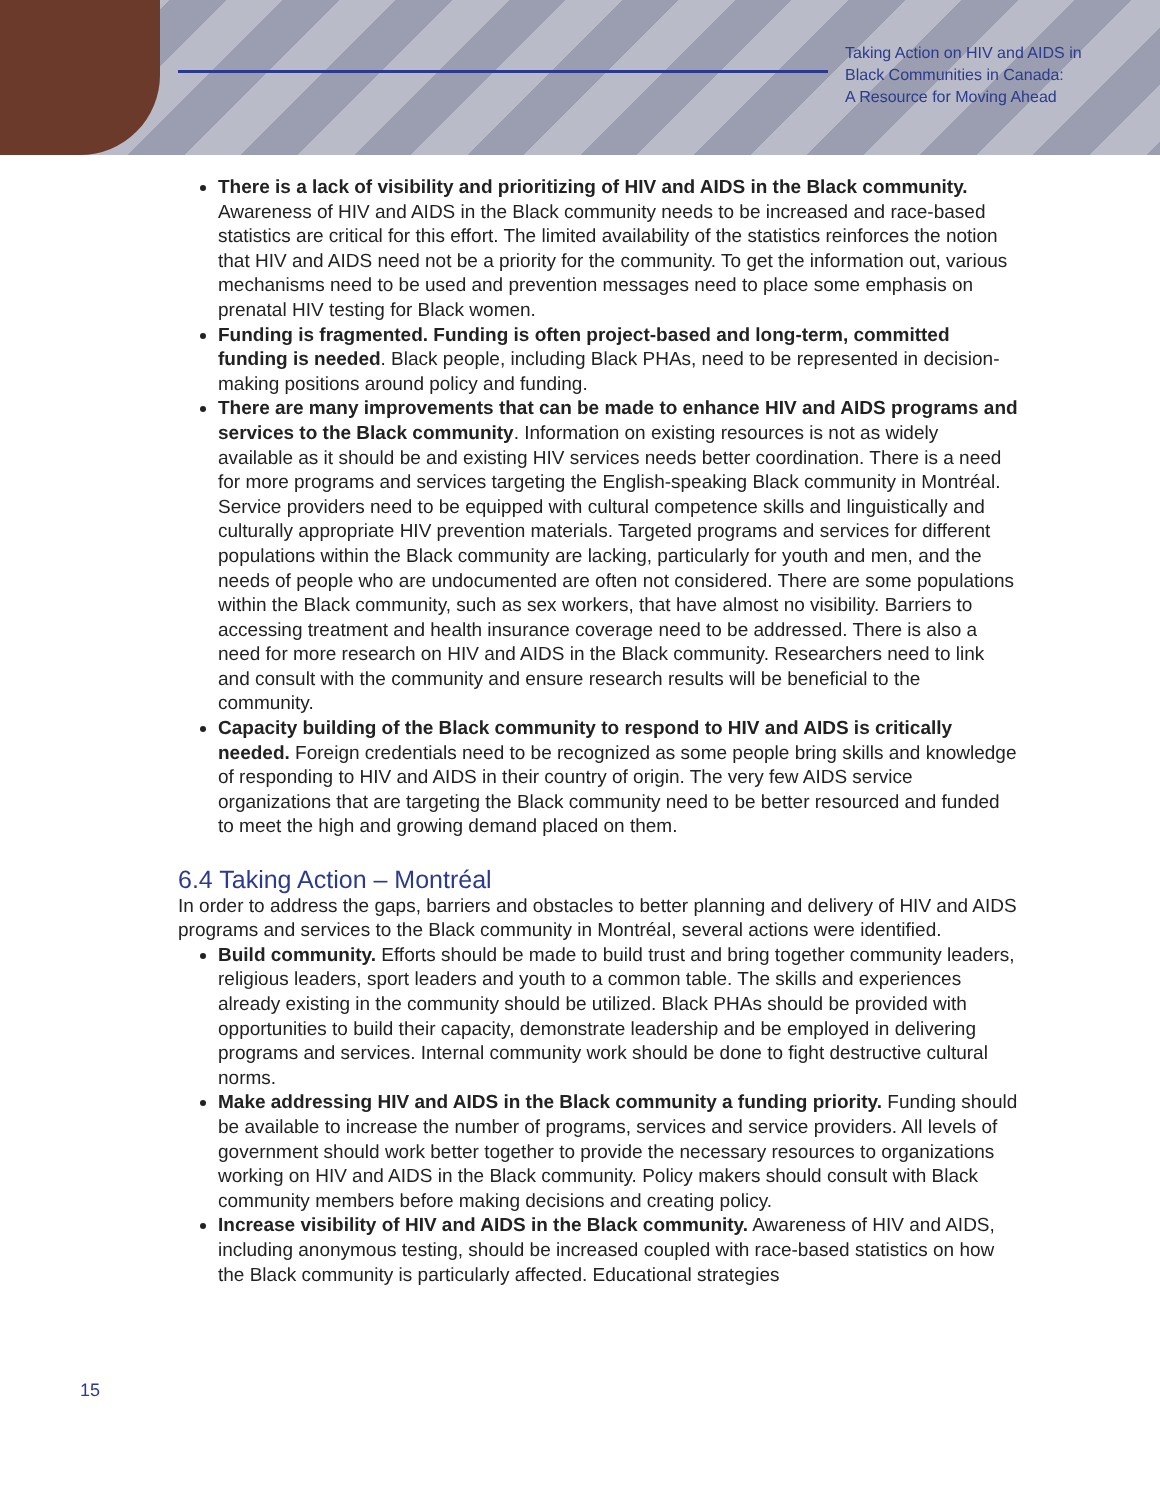Taking Action on HIV and AIDS in
Black Communities in Canada:
A Resource for Moving Ahead
There is a lack of visibility and prioritizing of HIV and AIDS in the Black community. Awareness of HIV and AIDS in the Black community needs to be increased and race-based statistics are critical for this effort. The limited availability of the statistics reinforces the notion that HIV and AIDS need not be a priority for the community. To get the information out, various mechanisms need to be used and prevention messages need to place some emphasis on prenatal HIV testing for Black women.
Funding is fragmented. Funding is often project-based and long-term, committed funding is needed. Black people, including Black PHAs, need to be represented in decision-making positions around policy and funding.
There are many improvements that can be made to enhance HIV and AIDS programs and services to the Black community. Information on existing resources is not as widely available as it should be and existing HIV services needs better coordination. There is a need for more programs and services targeting the English-speaking Black community in Montréal. Service providers need to be equipped with cultural competence skills and linguistically and culturally appropriate HIV prevention materials. Targeted programs and services for different populations within the Black community are lacking, particularly for youth and men, and the needs of people who are undocumented are often not considered. There are some populations within the Black community, such as sex workers, that have almost no visibility. Barriers to accessing treatment and health insurance coverage need to be addressed. There is also a need for more research on HIV and AIDS in the Black community. Researchers need to link and consult with the community and ensure research results will be beneficial to the community.
Capacity building of the Black community to respond to HIV and AIDS is critically needed. Foreign credentials need to be recognized as some people bring skills and knowledge of responding to HIV and AIDS in their country of origin. The very few AIDS service organizations that are targeting the Black community need to be better resourced and funded to meet the high and growing demand placed on them.
6.4 Taking Action – Montréal
In order to address the gaps, barriers and obstacles to better planning and delivery of HIV and AIDS programs and services to the Black community in Montréal, several actions were identified.
Build community. Efforts should be made to build trust and bring together community leaders, religious leaders, sport leaders and youth to a common table. The skills and experiences already existing in the community should be utilized. Black PHAs should be provided with opportunities to build their capacity, demonstrate leadership and be employed in delivering programs and services. Internal community work should be done to fight destructive cultural norms.
Make addressing HIV and AIDS in the Black community a funding priority. Funding should be available to increase the number of programs, services and service providers. All levels of government should work better together to provide the necessary resources to organizations working on HIV and AIDS in the Black community. Policy makers should consult with Black community members before making decisions and creating policy.
Increase visibility of HIV and AIDS in the Black community. Awareness of HIV and AIDS, including anonymous testing, should be increased coupled with race-based statistics on how the Black community is particularly affected. Educational strategies
15